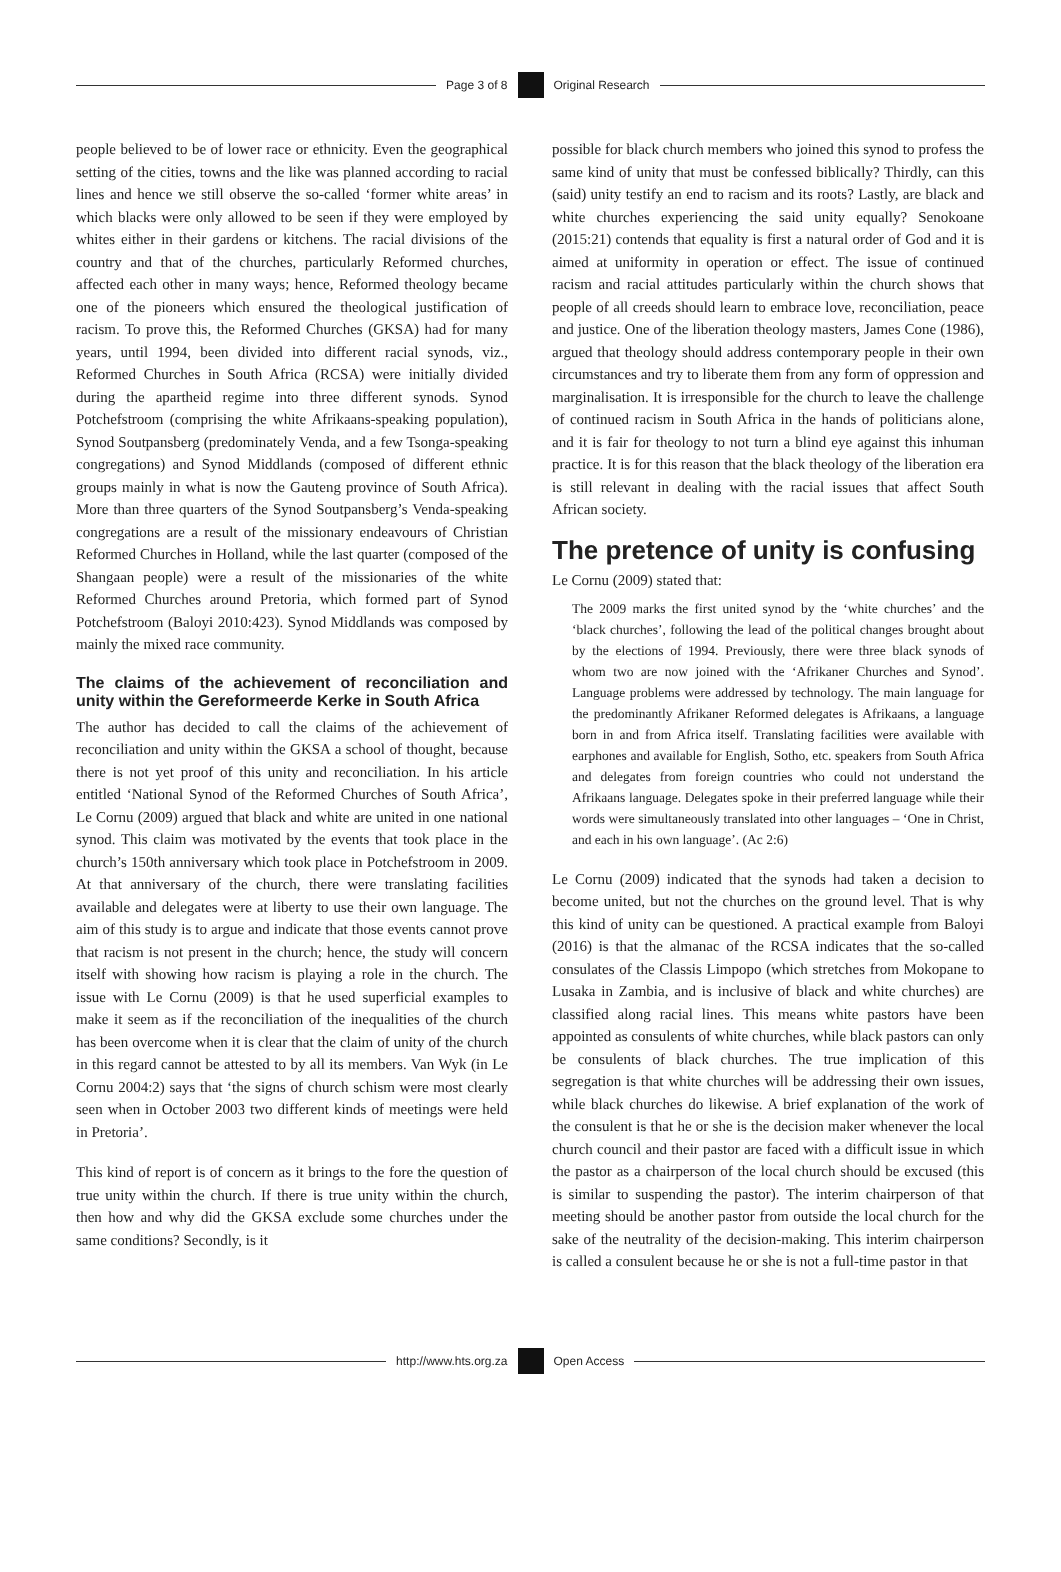Page 3 of 8 Original Research
people believed to be of lower race or ethnicity. Even the geographical setting of the cities, towns and the like was planned according to racial lines and hence we still observe the so-called ‘former white areas’ in which blacks were only allowed to be seen if they were employed by whites either in their gardens or kitchens. The racial divisions of the country and that of the churches, particularly Reformed churches, affected each other in many ways; hence, Reformed theology became one of the pioneers which ensured the theological justification of racism. To prove this, the Reformed Churches (GKSA) had for many years, until 1994, been divided into different racial synods, viz., Reformed Churches in South Africa (RCSA) were initially divided during the apartheid regime into three different synods. Synod Potchefstroom (comprising the white Afrikaans-speaking population), Synod Soutpansberg (predominately Venda, and a few Tsonga-speaking congregations) and Synod Middlands (composed of different ethnic groups mainly in what is now the Gauteng province of South Africa). More than three quarters of the Synod Soutpansberg’s Venda-speaking congregations are a result of the missionary endeavours of Christian Reformed Churches in Holland, while the last quarter (composed of the Shangaan people) were a result of the missionaries of the white Reformed Churches around Pretoria, which formed part of Synod Potchefstroom (Baloyi 2010:423). Synod Middlands was composed by mainly the mixed race community.
The claims of the achievement of reconciliation and unity within the Gereformeerde Kerke in South Africa
The author has decided to call the claims of the achievement of reconciliation and unity within the GKSA a school of thought, because there is not yet proof of this unity and reconciliation. In his article entitled ‘National Synod of the Reformed Churches of South Africa’, Le Cornu (2009) argued that black and white are united in one national synod. This claim was motivated by the events that took place in the church’s 150th anniversary which took place in Potchefstroom in 2009. At that anniversary of the church, there were translating facilities available and delegates were at liberty to use their own language. The aim of this study is to argue and indicate that those events cannot prove that racism is not present in the church; hence, the study will concern itself with showing how racism is playing a role in the church. The issue with Le Cornu (2009) is that he used superficial examples to make it seem as if the reconciliation of the inequalities of the church has been overcome when it is clear that the claim of unity of the church in this regard cannot be attested to by all its members. Van Wyk (in Le Cornu 2004:2) says that ‘the signs of church schism were most clearly seen when in October 2003 two different kinds of meetings were held in Pretoria’.
This kind of report is of concern as it brings to the fore the question of true unity within the church. If there is true unity within the church, then how and why did the GKSA exclude some churches under the same conditions? Secondly, is it
possible for black church members who joined this synod to profess the same kind of unity that must be confessed biblically? Thirdly, can this (said) unity testify an end to racism and its roots? Lastly, are black and white churches experiencing the said unity equally? Senokoane (2015:21) contends that equality is first a natural order of God and it is aimed at uniformity in operation or effect. The issue of continued racism and racial attitudes particularly within the church shows that people of all creeds should learn to embrace love, reconciliation, peace and justice. One of the liberation theology masters, James Cone (1986), argued that theology should address contemporary people in their own circumstances and try to liberate them from any form of oppression and marginalisation. It is irresponsible for the church to leave the challenge of continued racism in South Africa in the hands of politicians alone, and it is fair for theology to not turn a blind eye against this inhuman practice. It is for this reason that the black theology of the liberation era is still relevant in dealing with the racial issues that affect South African society.
The pretence of unity is confusing
Le Cornu (2009) stated that:
The 2009 marks the first united synod by the ‘white churches’ and the ‘black churches’, following the lead of the political changes brought about by the elections of 1994. Previously, there were three black synods of whom two are now joined with the ‘Afrikaner Churches and Synod’. Language problems were addressed by technology. The main language for the predominantly Afrikaner Reformed delegates is Afrikaans, a language born in and from Africa itself. Translating facilities were available with earphones and available for English, Sotho, etc. speakers from South Africa and delegates from foreign countries who could not understand the Afrikaans language. Delegates spoke in their preferred language while their words were simultaneously translated into other languages – ‘One in Christ, and each in his own language’. (Ac 2:6)
Le Cornu (2009) indicated that the synods had taken a decision to become united, but not the churches on the ground level. That is why this kind of unity can be questioned. A practical example from Baloyi (2016) is that the almanac of the RCSA indicates that the so-called consulates of the Classis Limpopo (which stretches from Mokopane to Lusaka in Zambia, and is inclusive of black and white churches) are classified along racial lines. This means white pastors have been appointed as consulents of white churches, while black pastors can only be consulents of black churches. The true implication of this segregation is that white churches will be addressing their own issues, while black churches do likewise. A brief explanation of the work of the consulent is that he or she is the decision maker whenever the local church council and their pastor are faced with a difficult issue in which the pastor as a chairperson of the local church should be excused (this is similar to suspending the pastor). The interim chairperson of that meeting should be another pastor from outside the local church for the sake of the neutrality of the decision-making. This interim chairperson is called a consulent because he or she is not a full-time pastor in that
http://www.hts.org.za Open Access